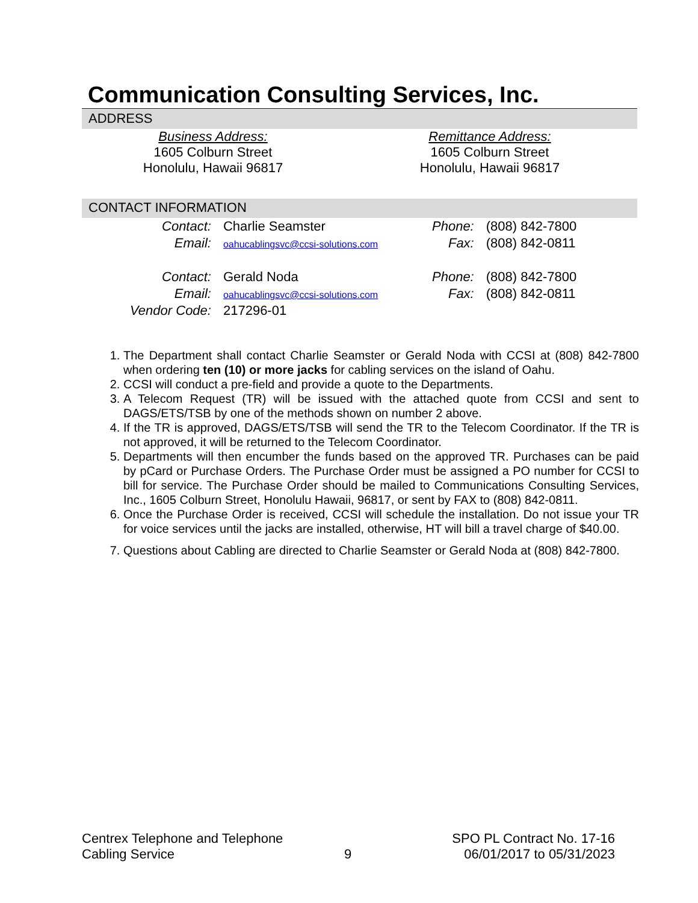Communication Consulting Services, Inc.
ADDRESS
Business Address:
1605 Colburn Street
Honolulu, Hawaii 96817
Remittance Address:
1605 Colburn Street
Honolulu, Hawaii 96817
CONTACT INFORMATION
| Contact: | Charlie Seamster |
| Email: | oahucablingsvc@ccsi-solutions.com |
| Contact: | Gerald Noda |
| Email: | oahucablingsvc@ccsi-solutions.com |
| Vendor Code: | 217296-01 |
| Phone: | (808) 842-7800 |
| Fax: | (808) 842-0811 |
| Phone: | (808) 842-7800 |
| Fax: | (808) 842-0811 |
1. The Department shall contact Charlie Seamster or Gerald Noda with CCSI at (808) 842-7800 when ordering ten (10) or more jacks for cabling services on the island of Oahu.
2. CCSI will conduct a pre-field and provide a quote to the Departments.
3. A Telecom Request (TR) will be issued with the attached quote from CCSI and sent to DAGS/ETS/TSB by one of the methods shown on number 2 above.
4. If the TR is approved, DAGS/ETS/TSB will send the TR to the Telecom Coordinator. If the TR is not approved, it will be returned to the Telecom Coordinator.
5. Departments will then encumber the funds based on the approved TR. Purchases can be paid by pCard or Purchase Orders. The Purchase Order must be assigned a PO number for CCSI to bill for service. The Purchase Order should be mailed to Communications Consulting Services, Inc., 1605 Colburn Street, Honolulu Hawaii, 96817, or sent by FAX to (808) 842-0811.
6. Once the Purchase Order is received, CCSI will schedule the installation. Do not issue your TR for voice services until the jacks are installed, otherwise, HT will bill a travel charge of $40.00.
7. Questions about Cabling are directed to Charlie Seamster or Gerald Noda at (808) 842-7800.
Centrex Telephone and Telephone
Cabling Service
9
SPO PL Contract No. 17-16
06/01/2017 to 05/31/2023